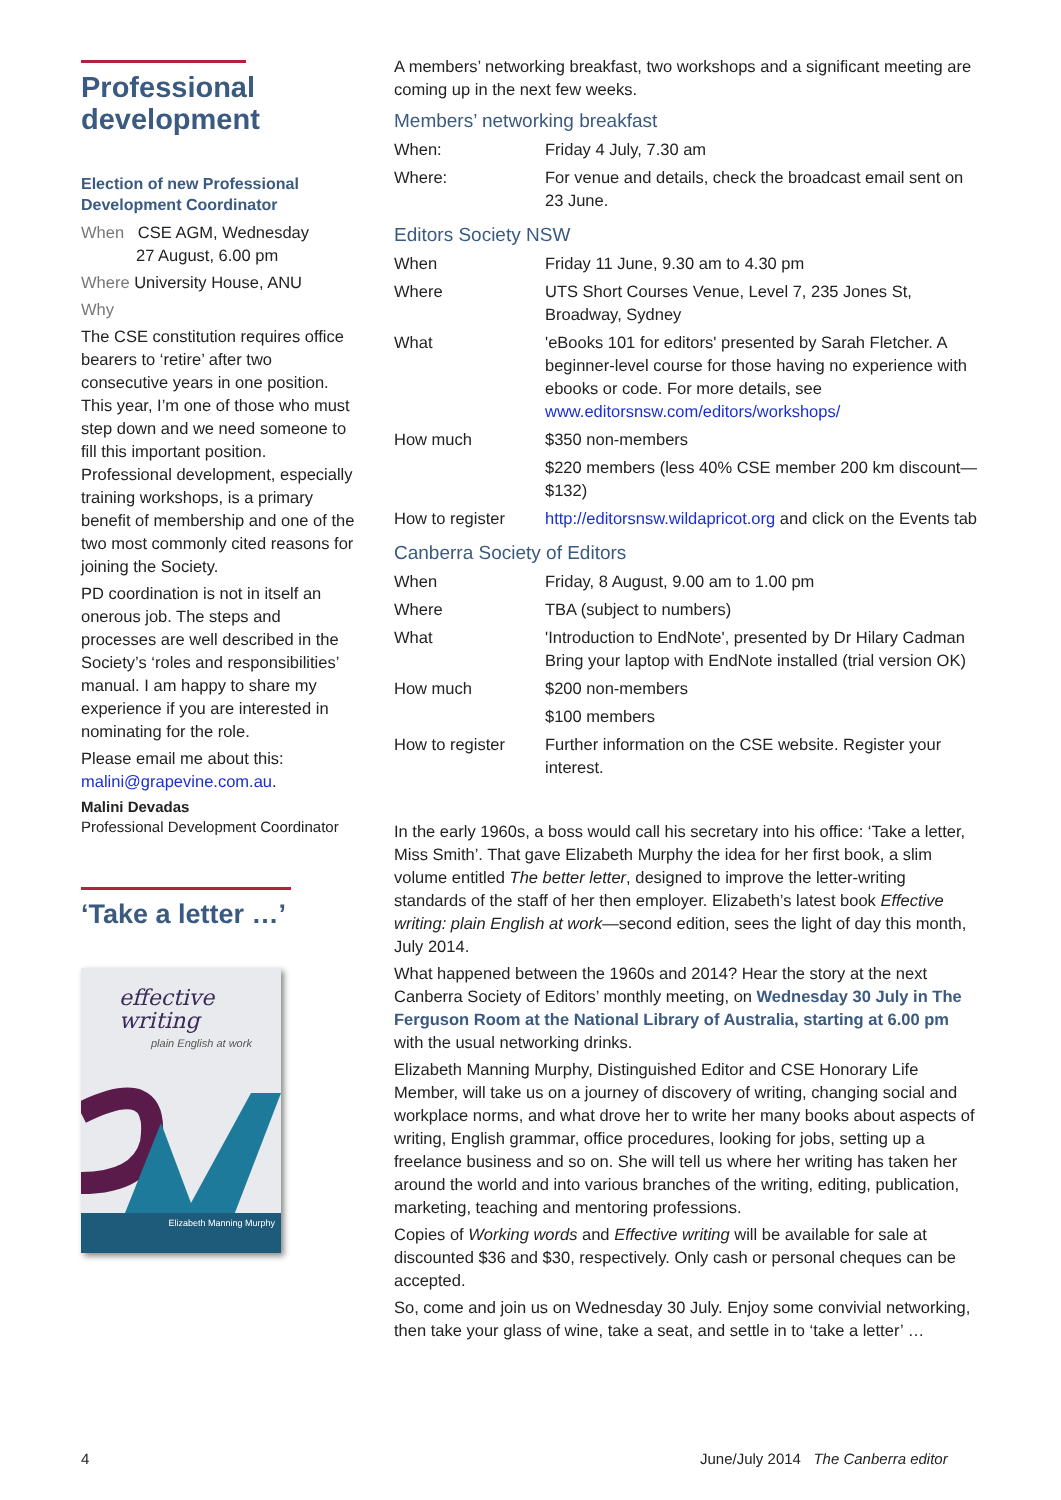Professional development
Election of new Professional Development Coordinator
When CSE AGM, Wednesday
27 August, 6.00 pm
Where University House, ANU
Why
The CSE constitution requires office bearers to ‘retire’ after two consecutive years in one position. This year, I’m one of those who must step down and we need someone to fill this important position. Professional development, especially training workshops, is a primary benefit of membership and one of the two most commonly cited reasons for joining the Society.
PD coordination is not in itself an onerous job. The steps and processes are well described in the Society’s ‘roles and responsibilities’ manual. I am happy to share my experience if you are interested in nominating for the role.
Please email me about this: malini@grapevine.com.au.
Malini Devadas
Professional Development Coordinator
‘Take a letter …’
effective writing
plain English at work
Elizabeth Manning Murphy
A members’ networking breakfast, two workshops and a significant meeting are coming up in the next few weeks.
Members’ networking breakfast
| When: | Friday 4 July, 7.30 am |
| Where: | For venue and details, check the broadcast email sent on 23 June. |
Editors Society NSW
| When | Friday 11 June, 9.30 am to 4.30 pm |
| Where | UTS Short Courses Venue, Level 7, 235 Jones St, Broadway, Sydney |
| What | 'eBooks 101 for editors' presented by Sarah Fletcher. A beginner-level course for those having no experience with ebooks or code. For more details, see www.editorsnsw.com/editors/workshops/ |
| How much | $350 non-members |
| | $220 members (less 40% CSE member 200 km discount—$132) |
| How to register | http://editorsnsw.wildapricot.org and click on the Events tab |
Canberra Society of Editors
| When | Friday, 8 August, 9.00 am to 1.00 pm |
| Where | TBA (subject to numbers) |
| What | 'Introduction to EndNote', presented by Dr Hilary Cadman Bring your laptop with EndNote installed (trial version OK) |
| How much | $200 non-members |
| | $100 members |
| How to register | Further information on the CSE website. Register your interest. |
In the early 1960s, a boss would call his secretary into his office: ‘Take a letter, Miss Smith’. That gave Elizabeth Murphy the idea for her first book, a slim volume entitled The better letter, designed to improve the letter-writing standards of the staff of her then employer. Elizabeth’s latest book Effective writing: plain English at work—second edition, sees the light of day this month, July 2014.
What happened between the 1960s and 2014? Hear the story at the next Canberra Society of Editors’ monthly meeting, on Wednesday 30 July in The Ferguson Room at the National Library of Australia, starting at 6.00 pm with the usual networking drinks.
Elizabeth Manning Murphy, Distinguished Editor and CSE Honorary Life Member, will take us on a journey of discovery of writing, changing social and workplace norms, and what drove her to write her many books about aspects of writing, English grammar, office procedures, looking for jobs, setting up a freelance business and so on. She will tell us where her writing has taken her around the world and into various branches of the writing, editing, publication, marketing, teaching and mentoring professions.
Copies of Working words and Effective writing will be available for sale at discounted $36 and $30, respectively. Only cash or personal cheques can be accepted.
So, come and join us on Wednesday 30 July. Enjoy some convivial networking, then take your glass of wine, take a seat, and settle in to ‘take a letter’ …
4
June/July 2014 The Canberra editor